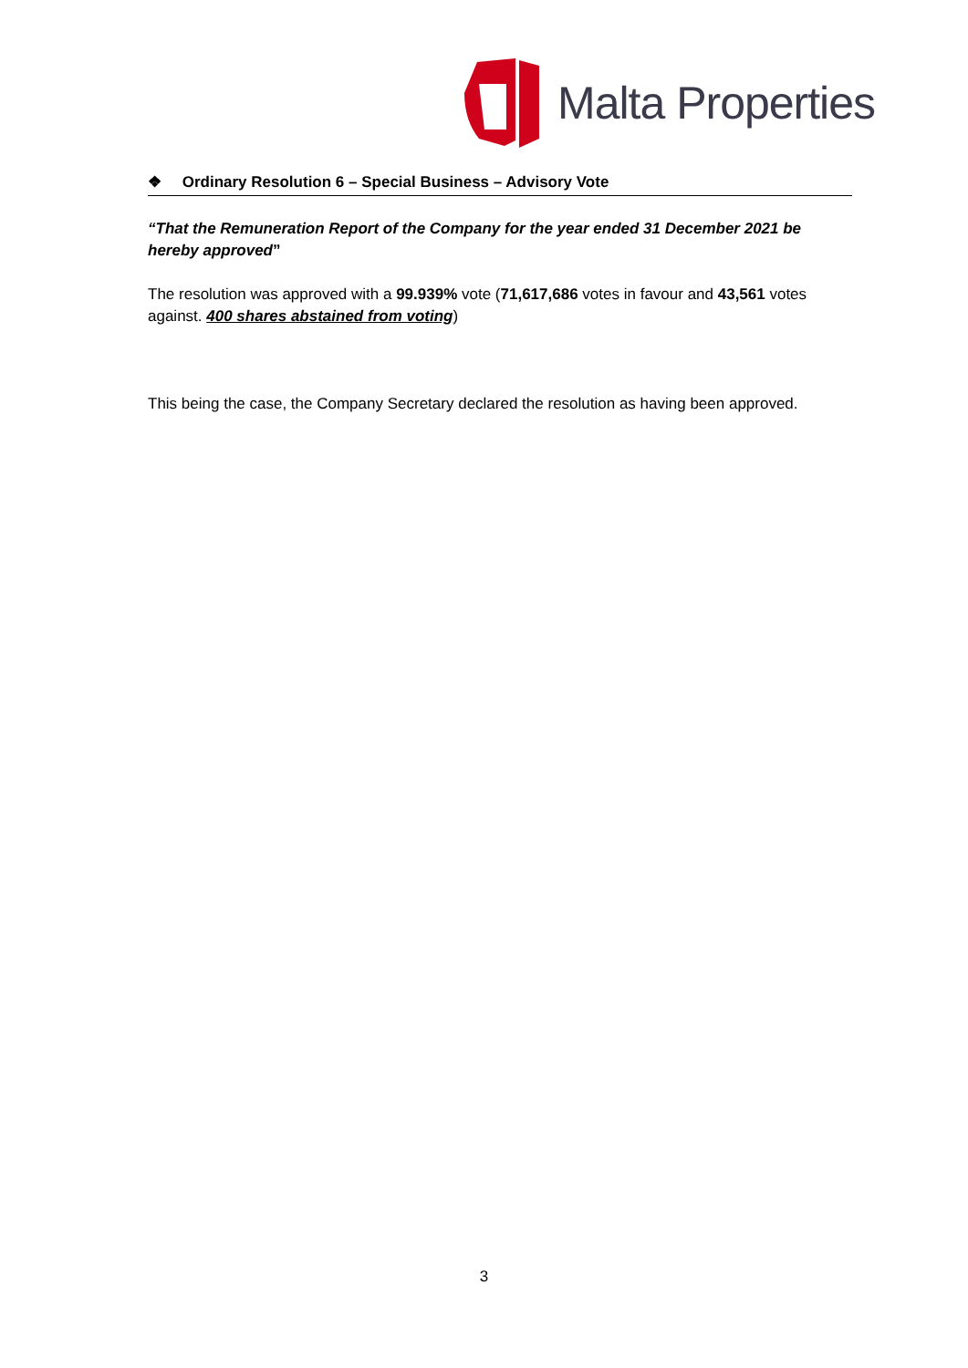Malta Properties
❖ Ordinary Resolution 6 – Special Business – Advisory Vote
“That the Remuneration Report of the Company for the year ended 31 December 2021 be hereby approved”
The resolution was approved with a 99.939% vote (71,617,686 votes in favour and 43,561 votes against. 400 shares abstained from voting)
This being the case, the Company Secretary declared the resolution as having been approved.
3